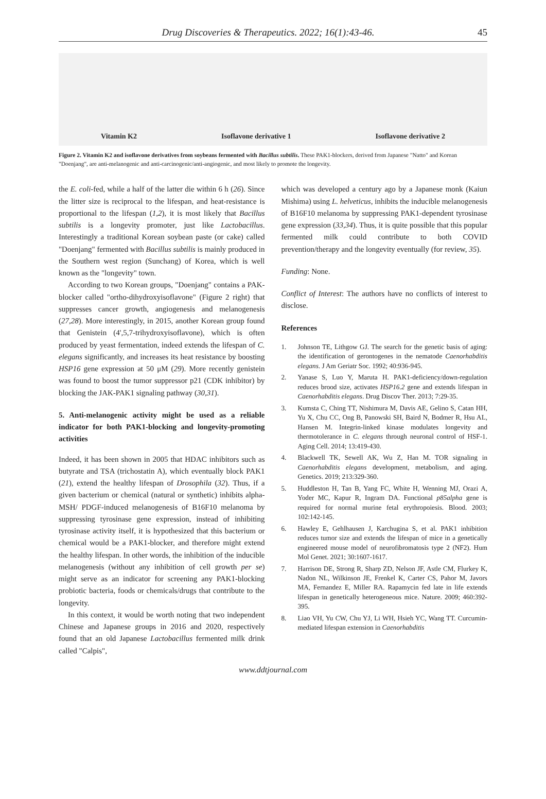Drug Discoveries & Therapeutics. 2022; 16(1):43-46. 45
Vitamin K2 Isoflavone derivative 1 Isoflavone derivative 2
Figure 2. Vitamin K2 and isoflavone derivatives from soybeans fermented with Bacillus subtilis. These PAK1-blockers, derived from Japanese "Natto" and Korean "Doenjang", are anti-melanogenic and anti-carcinogenic/anti-angiogenic, and most likely to promote the longevity.
the E. coli-fed, while a half of the latter die within 6 h (26). Since the litter size is reciprocal to the lifespan, and heat-resistance is proportional to the lifespan (1,2), it is most likely that Bacillus subtilis is a longevity promoter, just like Lactobacillus. Interestingly a traditional Korean soybean paste (or cake) called "Doenjang" fermented with Bacillus subtilis is mainly produced in the Southern west region (Sunchang) of Korea, which is well known as the "longevity" town.
According to two Korean groups, "Doenjang" contains a PAK-blocker called "ortho-dihydroxyisoflavone" (Figure 2 right) that suppresses cancer growth, angiogenesis and melanogenesis (27,28). More interestingly, in 2015, another Korean group found that Genistein (4',5,7-trihydroxyisoflavone), which is often produced by yeast fermentation, indeed extends the lifespan of C. elegans significantly, and increases its heat resistance by boosting HSP16 gene expression at 50 μM (29). More recently genistein was found to boost the tumor suppressor p21 (CDK inhibitor) by blocking the JAK-PAK1 signaling pathway (30,31).
5. Anti-melanogenic activity might be used as a reliable indicator for both PAK1-blocking and longevity-promoting activities
Indeed, it has been shown in 2005 that HDAC inhibitors such as butyrate and TSA (trichostatin A), which eventually block PAK1 (21), extend the healthy lifespan of Drosophila (32). Thus, if a given bacterium or chemical (natural or synthetic) inhibits alpha-MSH/ PDGF-induced melanogenesis of B16F10 melanoma by suppressing tyrosinase gene expression, instead of inhibiting tyrosinase activity itself, it is hypothesized that this bacterium or chemical would be a PAK1-blocker, and therefore might extend the healthy lifespan. In other words, the inhibition of the inducible melanogenesis (without any inhibition of cell growth per se) might serve as an indicator for screening any PAK1-blocking probiotic bacteria, foods or chemicals/drugs that contribute to the longevity.
In this context, it would be worth noting that two independent Chinese and Japanese groups in 2016 and 2020, respectively found that an old Japanese Lactobacillus fermented milk drink called "Calpis",
which was developed a century ago by a Japanese monk (Kaiun Mishima) using L. helveticus, inhibits the inducible melanogenesis of B16F10 melanoma by suppressing PAK1-dependent tyrosinase gene expression (33,34). Thus, it is quite possible that this popular fermented milk could contribute to both COVID prevention/therapy and the longevity eventually (for review, 35).
Funding: None.
Conflict of Interest: The authors have no conflicts of interest to disclose.
References
1. Johnson TE, Lithgow GJ. The search for the genetic basis of aging: the identification of gerontogenes in the nematode Caenorhabditis elegans. J Am Geriatr Soc. 1992; 40:936-945.
2. Yanase S, Luo Y, Maruta H. PAK1-deficiency/down-regulation reduces brood size, activates HSP16.2 gene and extends lifespan in Caenorhabditis elegans. Drug Discov Ther. 2013; 7:29-35.
3. Kumsta C, Ching TT, Nishimura M, Davis AE, Gelino S, Catan HH, Yu X, Chu CC, Ong B, Panowski SH, Baird N, Bodmer R, Hsu AL, Hansen M. Integrin-linked kinase modulates longevity and thermotolerance in C. elegans through neuronal control of HSF-1. Aging Cell. 2014; 13:419-430.
4. Blackwell TK, Sewell AK, Wu Z, Han M. TOR signaling in Caenorhabditis elegans development, metabolism, and aging. Genetics. 2019; 213:329-360.
5. Huddleston H, Tan B, Yang FC, White H, Wenning MJ, Orazi A, Yoder MC, Kapur R, Ingram DA. Functional p85alpha gene is required for normal murine fetal erythropoiesis. Blood. 2003; 102:142-145.
6. Hawley E, Gehlhausen J, Karchugina S, et al. PAK1 inhibition reduces tumor size and extends the lifespan of mice in a genetically engineered mouse model of neurofibromatosis type 2 (NF2). Hum Mol Genet. 2021; 30:1607-1617.
7. Harrison DE, Strong R, Sharp ZD, Nelson JF, Astle CM, Flurkey K, Nadon NL, Wilkinson JE, Frenkel K, Carter CS, Pahor M, Javors MA, Fernandez E, Miller RA. Rapamycin fed late in life extends lifespan in genetically heterogeneous mice. Nature. 2009; 460:392-395.
8. Liao VH, Yu CW, Chu YJ, Li WH, Hsieh YC, Wang TT. Curcumin-mediated lifespan extension in Caenorhabditis
www.ddtjournal.com